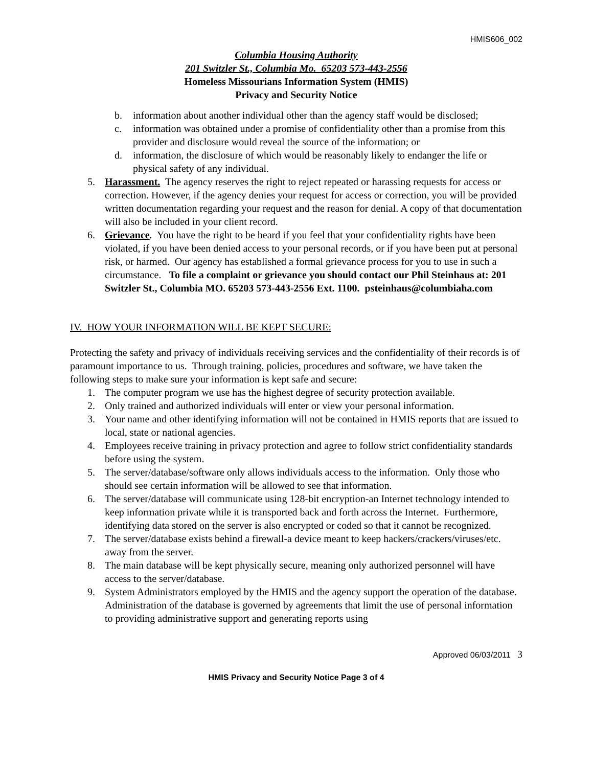HMIS606_002
Columbia Housing Authority
201 Switzler St., Columbia Mo. 65203 573-443-2556
Homeless Missourians Information System (HMIS)
Privacy and Security Notice
b. information about another individual other than the agency staff would be disclosed;
c. information was obtained under a promise of confidentiality other than a promise from this provider and disclosure would reveal the source of the information; or
d. information, the disclosure of which would be reasonably likely to endanger the life or physical safety of any individual.
5. Harassment. The agency reserves the right to reject repeated or harassing requests for access or correction. However, if the agency denies your request for access or correction, you will be provided written documentation regarding your request and the reason for denial. A copy of that documentation will also be included in your client record.
6. Grievance. You have the right to be heard if you feel that your confidentiality rights have been violated, if you have been denied access to your personal records, or if you have been put at personal risk, or harmed. Our agency has established a formal grievance process for you to use in such a circumstance. To file a complaint or grievance you should contact our Phil Steinhaus at: 201 Switzler St., Columbia MO. 65203 573-443-2556 Ext. 1100. psteinhaus@columbiaha.com
IV. HOW YOUR INFORMATION WILL BE KEPT SECURE:
Protecting the safety and privacy of individuals receiving services and the confidentiality of their records is of paramount importance to us. Through training, policies, procedures and software, we have taken the following steps to make sure your information is kept safe and secure:
1. The computer program we use has the highest degree of security protection available.
2. Only trained and authorized individuals will enter or view your personal information.
3. Your name and other identifying information will not be contained in HMIS reports that are issued to local, state or national agencies.
4. Employees receive training in privacy protection and agree to follow strict confidentiality standards before using the system.
5. The server/database/software only allows individuals access to the information. Only those who should see certain information will be allowed to see that information.
6. The server/database will communicate using 128-bit encryption-an Internet technology intended to keep information private while it is transported back and forth across the Internet. Furthermore, identifying data stored on the server is also encrypted or coded so that it cannot be recognized.
7. The server/database exists behind a firewall-a device meant to keep hackers/crackers/viruses/etc. away from the server.
8. The main database will be kept physically secure, meaning only authorized personnel will have access to the server/database.
9. System Administrators employed by the HMIS and the agency support the operation of the database. Administration of the database is governed by agreements that limit the use of personal information to providing administrative support and generating reports using
Approved 06/03/2011 3
HMIS Privacy and Security Notice Page 3 of 4